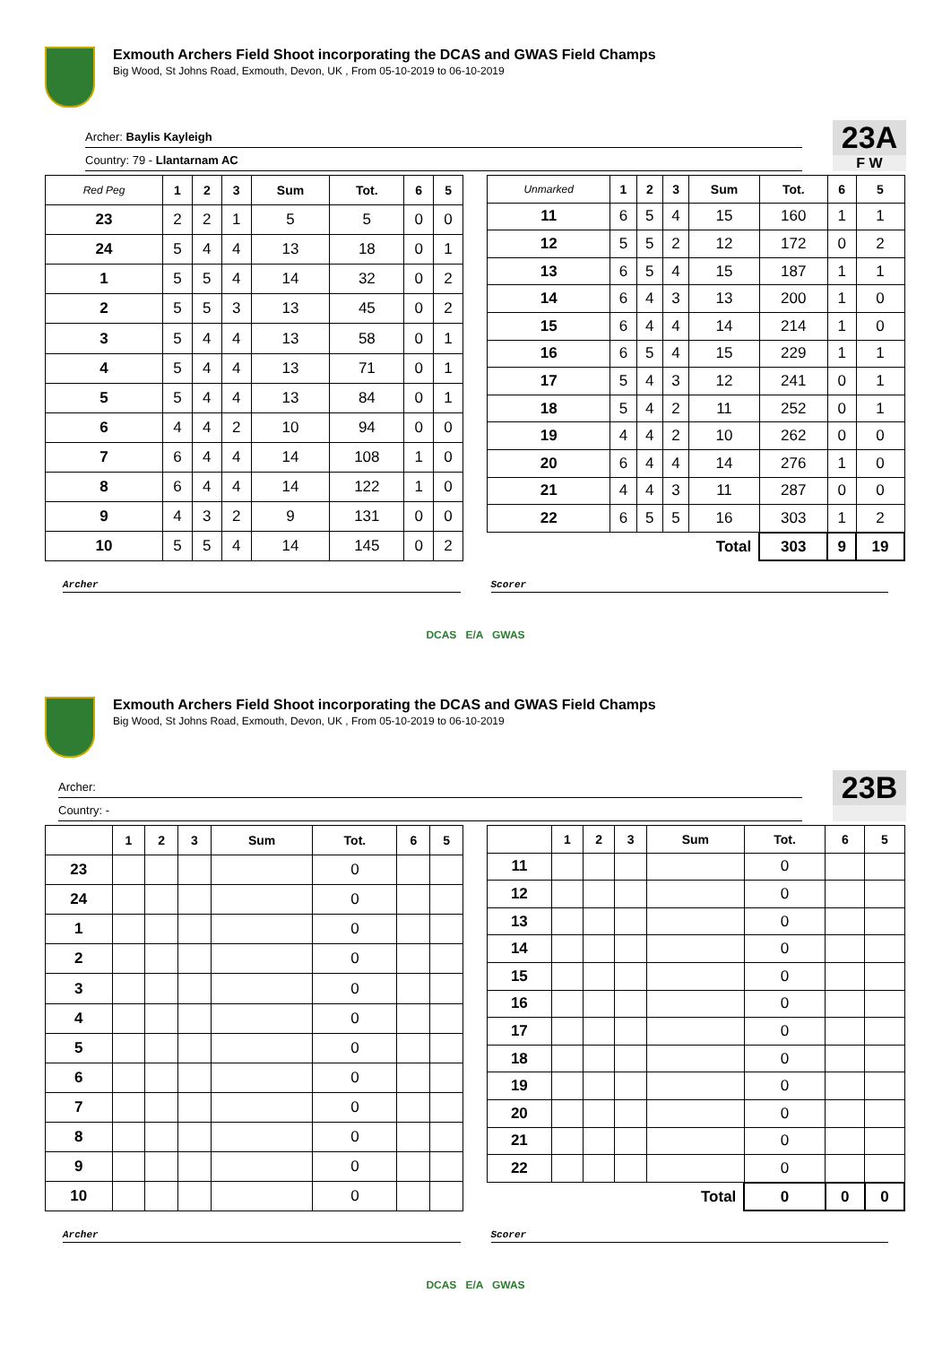Exmouth Archers Field Shoot incorporating the DCAS and GWAS Field Champs
Big Wood, St Johns Road, Exmouth, Devon, UK , From 05-10-2019 to 06-10-2019
Archer: Baylis Kayleigh
Country: 79 - Llantarnam AC
23A
F W
| Red Peg | 1 | 2 | 3 | Sum | Tot. | 6 | 5 |
| --- | --- | --- | --- | --- | --- | --- | --- |
| 23 | 2 | 2 | 1 | 5 | 5 | 0 | 0 |
| 24 | 5 | 4 | 4 | 13 | 18 | 0 | 1 |
| 1 | 5 | 5 | 4 | 14 | 32 | 0 | 2 |
| 2 | 5 | 5 | 3 | 13 | 45 | 0 | 2 |
| 3 | 5 | 4 | 4 | 13 | 58 | 0 | 1 |
| 4 | 5 | 4 | 4 | 13 | 71 | 0 | 1 |
| 5 | 5 | 4 | 4 | 13 | 84 | 0 | 1 |
| 6 | 4 | 4 | 2 | 10 | 94 | 0 | 0 |
| 7 | 6 | 4 | 4 | 14 | 108 | 1 | 0 |
| 8 | 6 | 4 | 4 | 14 | 122 | 1 | 0 |
| 9 | 4 | 3 | 2 | 9 | 131 | 0 | 0 |
| 10 | 5 | 5 | 4 | 14 | 145 | 0 | 2 |
| Unmarked | 1 | 2 | 3 | Sum | Tot. | 6 | 5 |
| --- | --- | --- | --- | --- | --- | --- | --- |
| 11 | 6 | 5 | 4 | 15 | 160 | 1 | 1 |
| 12 | 5 | 5 | 2 | 12 | 172 | 0 | 2 |
| 13 | 6 | 5 | 4 | 15 | 187 | 1 | 1 |
| 14 | 6 | 4 | 3 | 13 | 200 | 1 | 0 |
| 15 | 6 | 4 | 4 | 14 | 214 | 1 | 0 |
| 16 | 6 | 5 | 4 | 15 | 229 | 1 | 1 |
| 17 | 5 | 4 | 3 | 12 | 241 | 0 | 1 |
| 18 | 5 | 4 | 2 | 11 | 252 | 0 | 1 |
| 19 | 4 | 4 | 2 | 10 | 262 | 0 | 0 |
| 20 | 6 | 4 | 4 | 14 | 276 | 1 | 0 |
| 21 | 4 | 4 | 3 | 11 | 287 | 0 | 0 |
| 22 | 6 | 5 | 5 | 16 | 303 | 1 | 2 |
| Total | | | | | 303 | 9 | 19 |
Archer Scorer
DCAS E/A GWAS
Exmouth Archers Field Shoot incorporating the DCAS and GWAS Field Champs
Big Wood, St Johns Road, Exmouth, Devon, UK , From 05-10-2019 to 06-10-2019
Archer:
Country: -
23B
| | 1 | 2 | 3 | Sum | Tot. | 6 | 5 |
| --- | --- | --- | --- | --- | --- | --- | --- |
| 23 | | | | | 0 | | |
| 24 | | | | | 0 | | |
| 1 | | | | | 0 | | |
| 2 | | | | | 0 | | |
| 3 | | | | | 0 | | |
| 4 | | | | | 0 | | |
| 5 | | | | | 0 | | |
| 6 | | | | | 0 | | |
| 7 | | | | | 0 | | |
| 8 | | | | | 0 | | |
| 9 | | | | | 0 | | |
| 10 | | | | | 0 | | |
| | 1 | 2 | 3 | Sum | Tot. | 6 | 5 |
| --- | --- | --- | --- | --- | --- | --- | --- |
| 11 | | | | | 0 | | |
| 12 | | | | | 0 | | |
| 13 | | | | | 0 | | |
| 14 | | | | | 0 | | |
| 15 | | | | | 0 | | |
| 16 | | | | | 0 | | |
| 17 | | | | | 0 | | |
| 18 | | | | | 0 | | |
| 19 | | | | | 0 | | |
| 20 | | | | | 0 | | |
| 21 | | | | | 0 | | |
| 22 | | | | | 0 | | |
| Total | | | | | 0 | 0 | 0 |
Archer Scorer
DCAS E/A GWAS